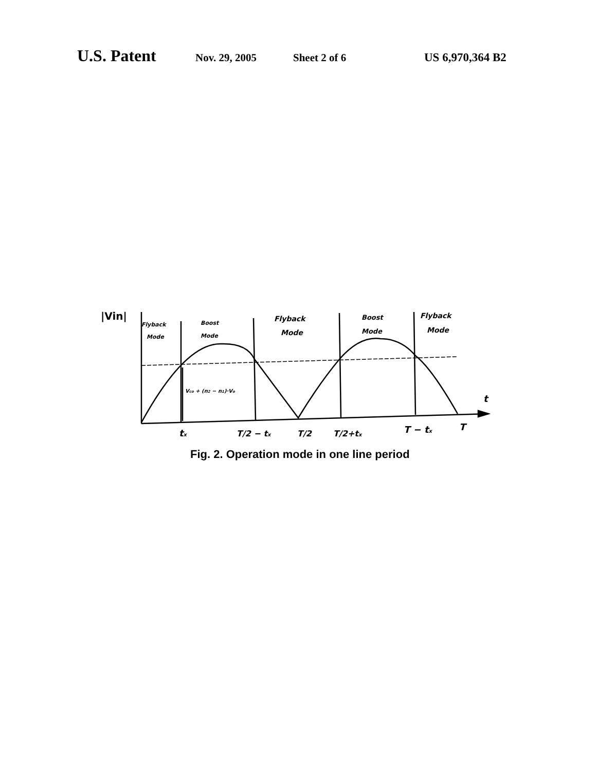U.S. Patent Nov. 29, 2005 Sheet 2 of 6 US 6,970,364 B2
|Vin|
Flyback
Mode
Boost
Mode
Flyback
Mode
Boost
Mode
Flyback
Mode
Vco + (n2 − n1)·Vo
t
tx
T/2 − tx
T/2
T/2+tx
T − tx
T
Fig. 2. Operation mode in one line period